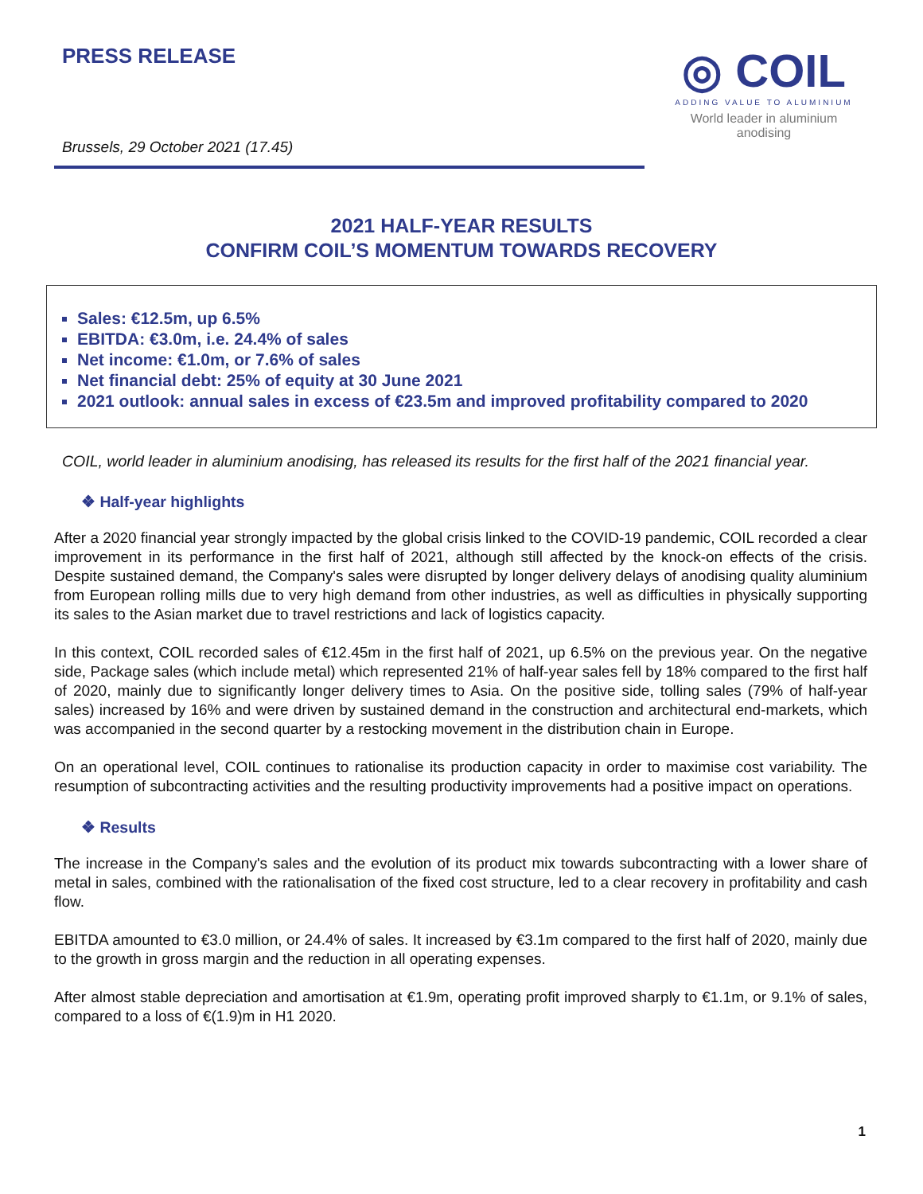PRESS RELEASE
Brussels, 29 October 2021 (17.45)
◎ COIL
ADDING VALUE TO ALUMINIUM
World leader in aluminium
anodising
2021 HALF-YEAR RESULTS
CONFIRM COIL’S MOMENTUM TOWARDS RECOVERY
Sales: €12.5m, up 6.5%
EBITDA: €3.0m, i.e. 24.4% of sales
Net income: €1.0m, or 7.6% of sales
Net financial debt: 25% of equity at 30 June 2021
2021 outlook: annual sales in excess of €23.5m and improved profitability compared to 2020
COIL, world leader in aluminium anodising, has released its results for the first half of the 2021 financial year.
❖ Half-year highlights
After a 2020 financial year strongly impacted by the global crisis linked to the COVID-19 pandemic, COIL recorded a clear improvement in its performance in the first half of 2021, although still affected by the knock-on effects of the crisis. Despite sustained demand, the Company's sales were disrupted by longer delivery delays of anodising quality aluminium from European rolling mills due to very high demand from other industries, as well as difficulties in physically supporting its sales to the Asian market due to travel restrictions and lack of logistics capacity.
In this context, COIL recorded sales of €12.45m in the first half of 2021, up 6.5% on the previous year. On the negative side, Package sales (which include metal) which represented 21% of half-year sales fell by 18% compared to the first half of 2020, mainly due to significantly longer delivery times to Asia. On the positive side, tolling sales (79% of half-year sales) increased by 16% and were driven by sustained demand in the construction and architectural end-markets, which was accompanied in the second quarter by a restocking movement in the distribution chain in Europe.
On an operational level, COIL continues to rationalise its production capacity in order to maximise cost variability. The resumption of subcontracting activities and the resulting productivity improvements had a positive impact on operations.
❖ Results
The increase in the Company's sales and the evolution of its product mix towards subcontracting with a lower share of metal in sales, combined with the rationalisation of the fixed cost structure, led to a clear recovery in profitability and cash flow.
EBITDA amounted to €3.0 million, or 24.4% of sales. It increased by €3.1m compared to the first half of 2020, mainly due to the growth in gross margin and the reduction in all operating expenses.
After almost stable depreciation and amortisation at €1.9m, operating profit improved sharply to €1.1m, or 9.1% of sales, compared to a loss of €(1.9)m in H1 2020.
1